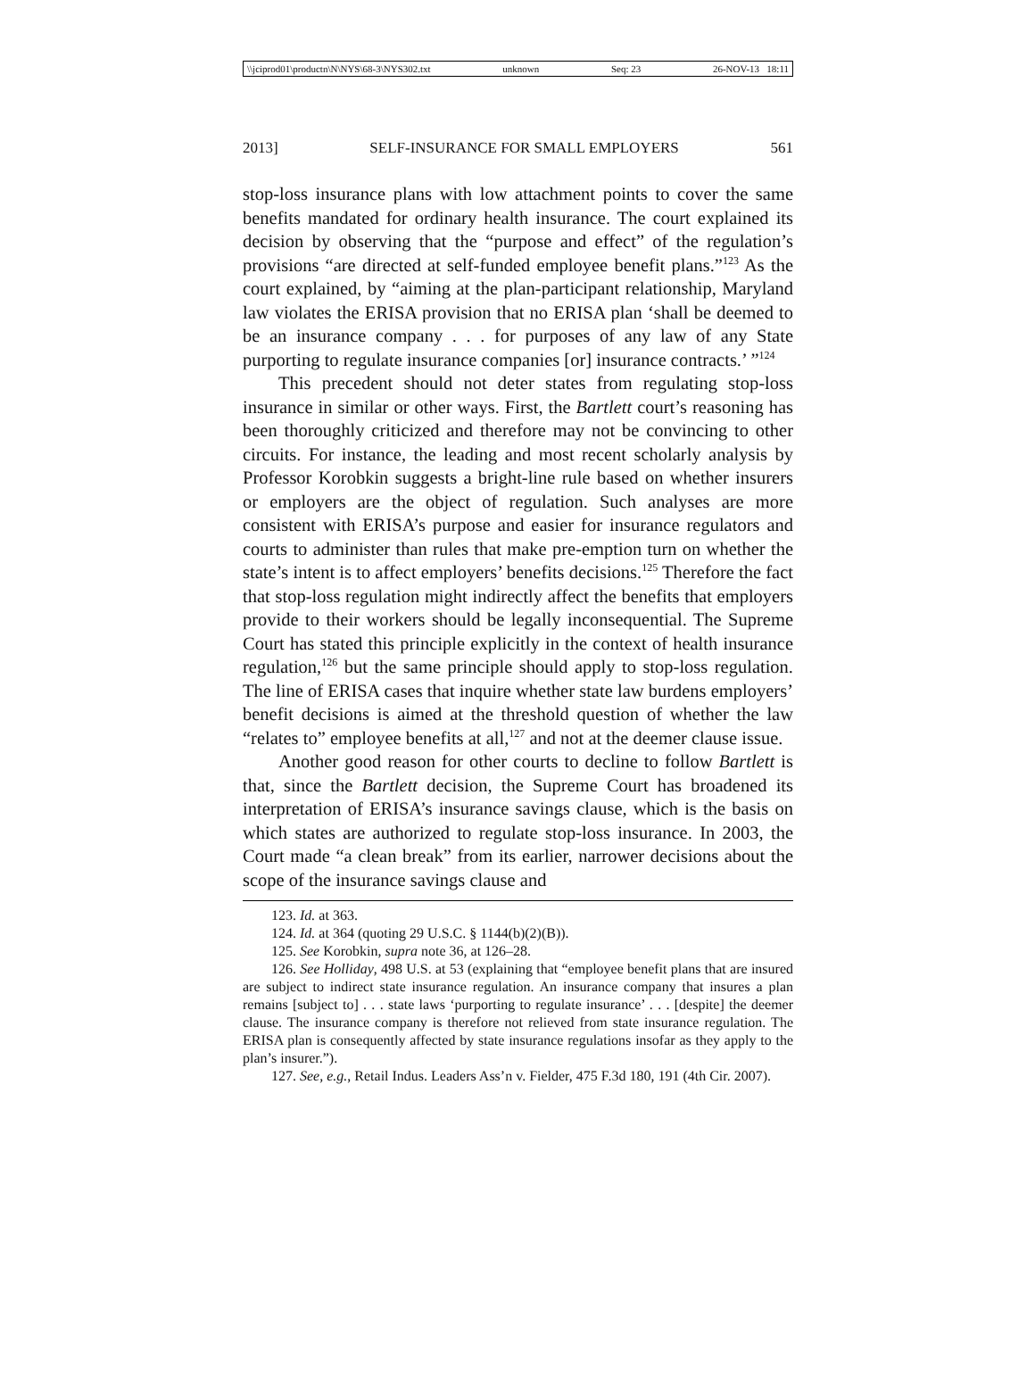\\jciprod01\productn\N\NYS\68-3\NYS302.txt unknown Seq: 23 26-NOV-13 18:11
2013] SELF-INSURANCE FOR SMALL EMPLOYERS 561
stop-loss insurance plans with low attachment points to cover the same benefits mandated for ordinary health insurance. The court explained its decision by observing that the “purpose and effect” of the regulation’s provisions “are directed at self-funded employee benefit plans.”<sup>123</sup> As the court explained, by “aiming at the plan-participant relationship, Maryland law violates the ERISA provision that no ERISA plan ‘shall be deemed to be an insurance company . . . for purposes of any law of any State purporting to regulate insurance companies [or] insurance contracts.’ ”<sup>124</sup>
This precedent should not deter states from regulating stop-loss insurance in similar or other ways. First, the Bartlett court’s reasoning has been thoroughly criticized and therefore may not be convincing to other circuits. For instance, the leading and most recent scholarly analysis by Professor Korobkin suggests a bright-line rule based on whether insurers or employers are the object of regulation. Such analyses are more consistent with ERISA’s purpose and easier for insurance regulators and courts to administer than rules that make pre-emption turn on whether the state’s intent is to affect employers’ benefits decisions.<sup>125</sup> Therefore the fact that stop-loss regulation might indirectly affect the benefits that employers provide to their workers should be legally inconsequential. The Supreme Court has stated this principle explicitly in the context of health insurance regulation,<sup>126</sup> but the same principle should apply to stop-loss regulation. The line of ERISA cases that inquire whether state law burdens employers’ benefit decisions is aimed at the threshold question of whether the law “relates to” employee benefits at all,<sup>127</sup> and not at the deemer clause issue.
Another good reason for other courts to decline to follow Bartlett is that, since the Bartlett decision, the Supreme Court has broadened its interpretation of ERISA’s insurance savings clause, which is the basis on which states are authorized to regulate stop-loss insurance. In 2003, the Court made “a clean break” from its earlier, narrower decisions about the scope of the insurance savings clause and
123. Id. at 363.
124. Id. at 364 (quoting 29 U.S.C. § 1144(b)(2)(B)).
125. See Korobkin, supra note 36, at 126–28.
126. See Holliday, 498 U.S. at 53 (explaining that “employee benefit plans that are insured are subject to indirect state insurance regulation. An insurance company that insures a plan remains [subject to] . . . state laws ‘purporting to regulate insurance’ . . . [despite] the deemer clause. The insurance company is therefore not relieved from state insurance regulation. The ERISA plan is consequently affected by state insurance regulations insofar as they apply to the plan’s insurer.”).
127. See, e.g., Retail Indus. Leaders Ass’n v. Fielder, 475 F.3d 180, 191 (4th Cir. 2007).